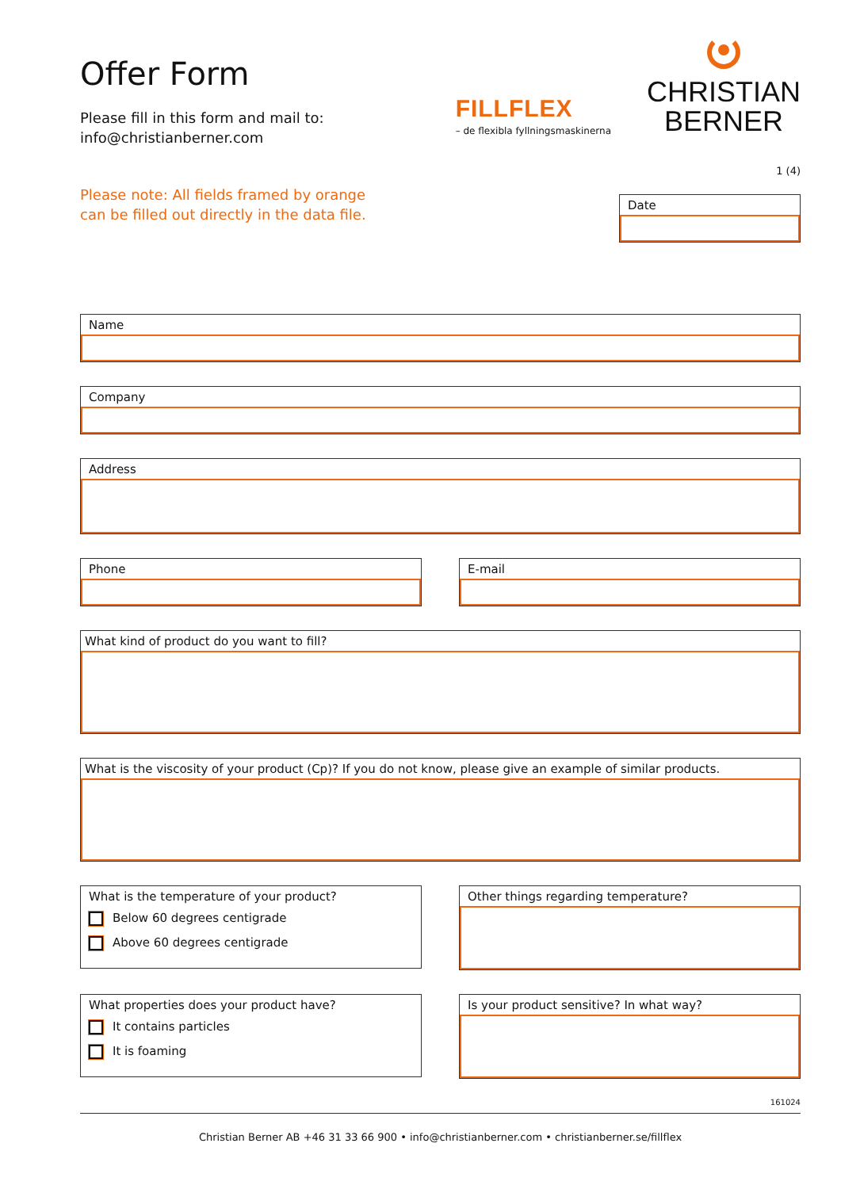Offer Form
Please fill in this form and mail to:
info@christianberner.com
FILLFLEX
– de flexibla fyllningsmaskinerna
CHRISTIAN
BERNER
1 (4)
Please note: All fields framed by orange
can be filled out directly in the data file.
Date
Name
Company
Address
Phone E-mail
What kind of product do you want to fill?
What is the viscosity of your product (Cp)? If you do not know, please give an example of similar products.
What is the temperature of your product?
Below 60 degrees centigrade
Above 60 degrees centigrade
Other things regarding temperature?
What properties does your product have?
It contains particles
It is foaming
Is your product sensitive? In what way?
161024
Christian Berner AB +46 31 33 66 900 • info@christianberner.com • christianberner.se/fillflex